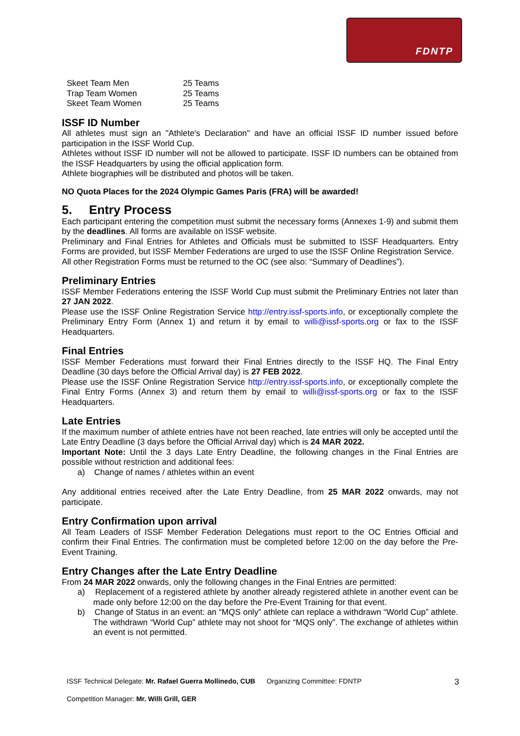FDNTP
| Skeet Team Men | 25 Teams |
| Trap Team Women | 25 Teams |
| Skeet Team Women | 25 Teams |
ISSF ID Number
All athletes must sign an "Athlete's Declaration" and have an official ISSF ID number issued before participation in the ISSF World Cup.
Athletes without ISSF ID number will not be allowed to participate. ISSF ID numbers can be obtained from the ISSF Headquarters by using the official application form.
Athlete biographies will be distributed and photos will be taken.
NO Quota Places for the 2024 Olympic Games Paris (FRA) will be awarded!
5. Entry Process
Each participant entering the competition must submit the necessary forms (Annexes 1-9) and submit them by the deadlines. All forms are available on ISSF website.
Preliminary and Final Entries for Athletes and Officials must be submitted to ISSF Headquarters. Entry Forms are provided, but ISSF Member Federations are urged to use the ISSF Online Registration Service.
All other Registration Forms must be returned to the OC (see also: “Summary of Deadlines”).
Preliminary Entries
ISSF Member Federations entering the ISSF World Cup must submit the Preliminary Entries not later than 27 JAN 2022.
Please use the ISSF Online Registration Service http://entry.issf-sports.info, or exceptionally complete the Preliminary Entry Form (Annex 1) and return it by email to willi@issf-sports.org or fax to the ISSF Headquarters.
Final Entries
ISSF Member Federations must forward their Final Entries directly to the ISSF HQ. The Final Entry Deadline (30 days before the Official Arrival day) is 27 FEB 2022.
Please use the ISSF Online Registration Service http://entry.issf-sports.info, or exceptionally complete the Final Entry Forms (Annex 3) and return them by email to willi@issf-sports.org or fax to the ISSF Headquarters.
Late Entries
If the maximum number of athlete entries have not been reached, late entries will only be accepted until the Late Entry Deadline (3 days before the Official Arrival day) which is 24 MAR 2022.
Important Note: Until the 3 days Late Entry Deadline, the following changes in the Final Entries are possible without restriction and additional fees:
a) Change of names / athletes within an event
Any additional entries received after the Late Entry Deadline, from 25 MAR 2022 onwards, may not participate.
Entry Confirmation upon arrival
All Team Leaders of ISSF Member Federation Delegations must report to the OC Entries Official and confirm their Final Entries. The confirmation must be completed before 12:00 on the day before the Pre-Event Training.
Entry Changes after the Late Entry Deadline
From 24 MAR 2022 onwards, only the following changes in the Final Entries are permitted:
a) Replacement of a registered athlete by another already registered athlete in another event can be made only before 12:00 on the day before the Pre-Event Training for that event.
b) Change of Status in an event: an “MQS only” athlete can replace a withdrawn “World Cup” athlete. The withdrawn “World Cup” athlete may not shoot for “MQS only”. The exchange of athletes within an event is not permitted.
ISSF Technical Delegate: Mr. Rafael Guerra Mollinedo, CUB Organizing Committee: FDNTP 3
Competition Manager: Mr. Willi Grill, GER